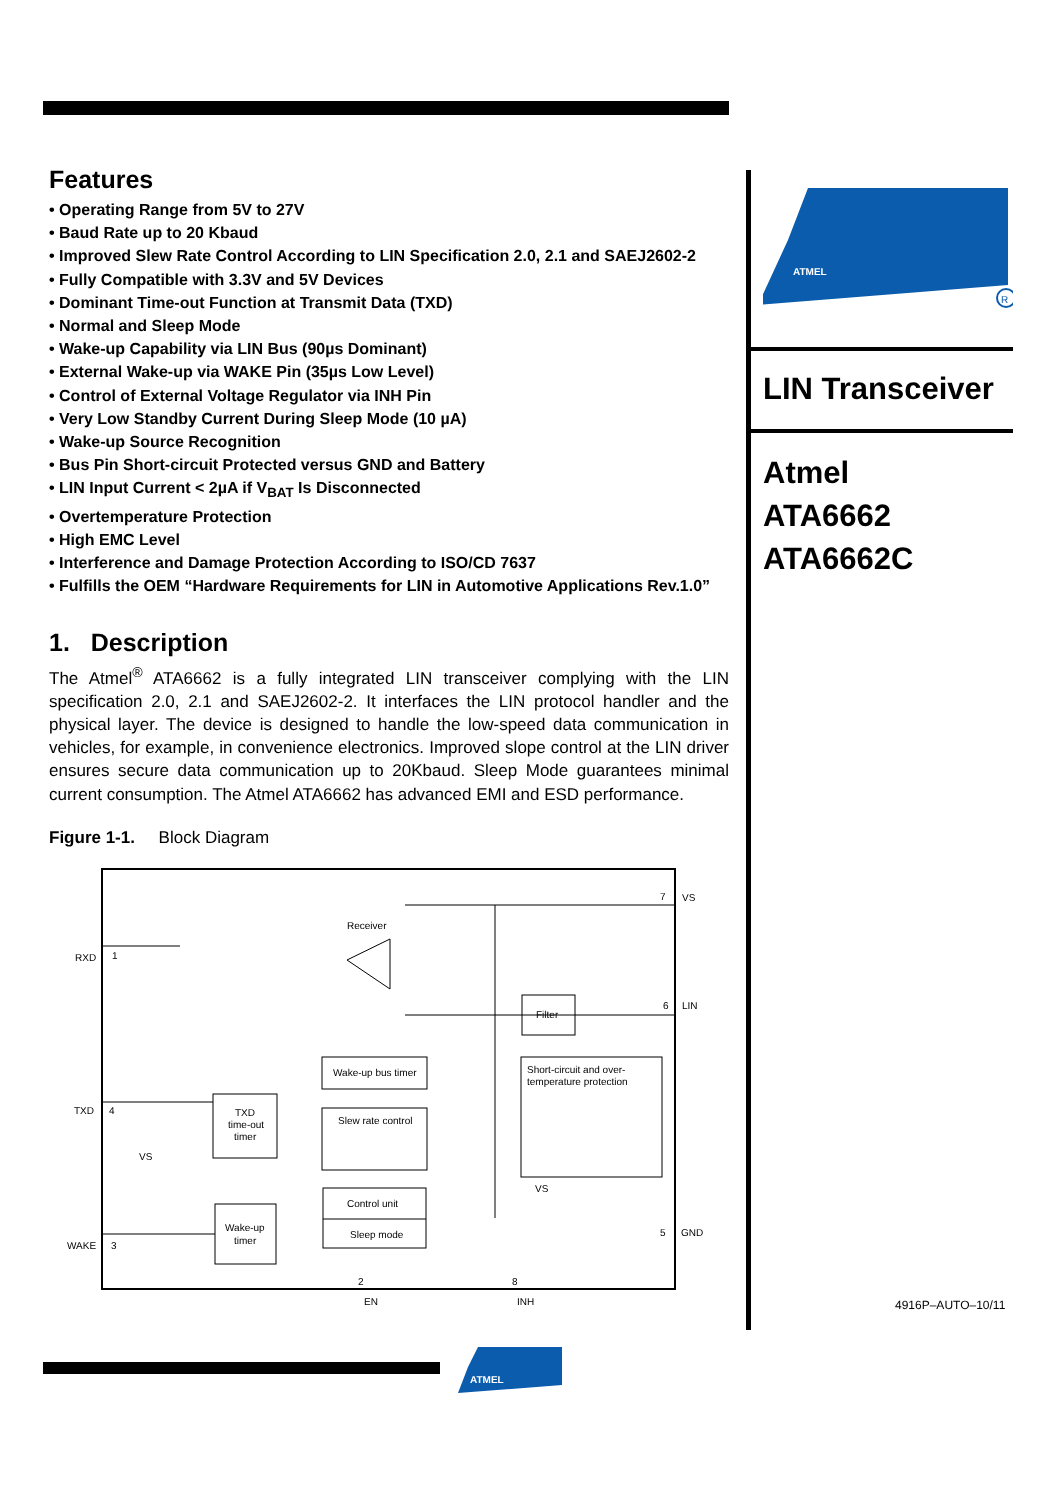Features
• Operating Range from 5V to 27V
• Baud Rate up to 20 Kbaud
• Improved Slew Rate Control According to LIN Specification 2.0, 2.1 and SAEJ2602-2
• Fully Compatible with 3.3V and 5V Devices
• Dominant Time-out Function at Transmit Data (TXD)
• Normal and Sleep Mode
• Wake-up Capability via LIN Bus (90µs Dominant)
• External Wake-up via WAKE Pin (35µs Low Level)
• Control of External Voltage Regulator via INH Pin
• Very Low Standby Current During Sleep Mode (10 µA)
• Wake-up Source Recognition
• Bus Pin Short-circuit Protected versus GND and Battery
• LIN Input Current < 2µA if V<sub>BAT</sub> Is Disconnected
• Overtemperature Protection
• High EMC Level
• Interference and Damage Protection According to ISO/CD 7637
• Fulfills the OEM “Hardware Requirements for LIN in Automotive Applications Rev.1.0”
1. Description
The Atmel<sup>®</sup> ATA6662 is a fully integrated LIN transceiver complying with the LIN specification 2.0, 2.1 and SAEJ2602-2. It interfaces the LIN protocol handler and the physical layer. The device is designed to handle the low-speed data communication in vehicles, for example, in convenience electronics. Improved slope control at the LIN driver ensures secure data communication up to 20Kbaud. Sleep Mode guarantees minimal current consumption. The Atmel ATA6662 has advanced EMI and ESD performance.
Figure 1-1. Block Diagram
Receiver
RXD
1
Filter
Wake-up bus timer
Short-circuit and over-
temperature protection
TXD
4
TXD
time-out
timer
Slew rate control
VS
VS
Control unit
Sleep mode
Wake-up
timer
WAKE
3
7
VS
6
LIN
5
GND
2
EN
8
INH
ATMEL
R
LIN Transceiver
Atmel
ATA6662
ATA6662C
4916P–AUTO–10/11
ATMEL